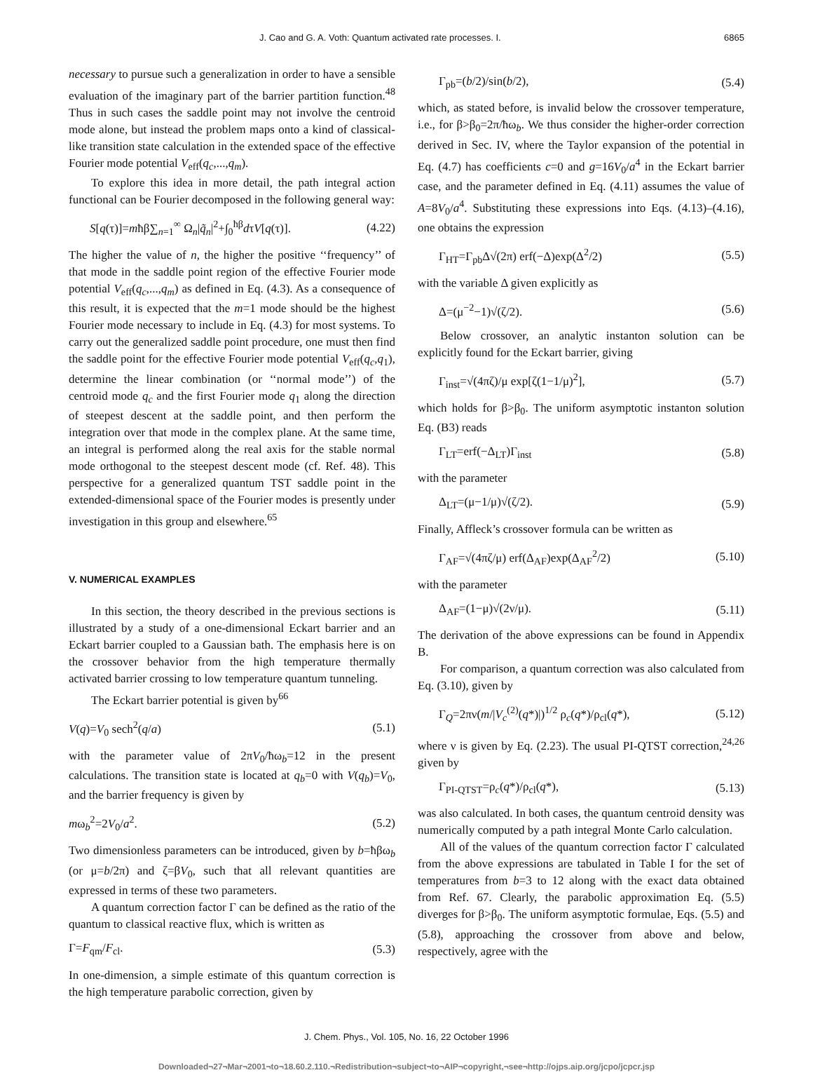J. Cao and G. A. Voth: Quantum activated rate processes. I. 6865
necessary to pursue such a generalization in order to have a sensible evaluation of the imaginary part of the barrier partition function.<sup>48</sup> Thus in such cases the saddle point may not involve the centroid mode alone, but instead the problem maps onto a kind of classical-like transition state calculation in the extended space of the effective Fourier mode potential V<sub>eff</sub>(q<sub>c</sub>,...,q<sub>m</sub>).
To explore this idea in more detail, the path integral action functional can be Fourier decomposed in the following general way:
S[q(τ)]=mħβ∑<sub>n=1</sub><sup>∞</sup> Ω<sub>n</sub>|q̃<sub>n</sub>|<sup>2</sup>+∫<sub>0</sub><sup>ħβ</sup>dτV[q(τ)]. (4.22)
The higher the value of n, the higher the positive ‘‘frequency’’ of that mode in the saddle point region of the effective Fourier mode potential V<sub>eff</sub>(q<sub>c</sub>,...,q<sub>m</sub>) as defined in Eq. (4.3). As a consequence of this result, it is expected that the m=1 mode should be the highest Fourier mode necessary to include in Eq. (4.3) for most systems. To carry out the generalized saddle point procedure, one must then find the saddle point for the effective Fourier mode potential V<sub>eff</sub>(q<sub>c</sub>,q<sub>1</sub>), determine the linear combination (or ‘‘normal mode’’) of the centroid mode q<sub>c</sub> and the first Fourier mode q<sub>1</sub> along the direction of steepest descent at the saddle point, and then perform the integration over that mode in the complex plane. At the same time, an integral is performed along the real axis for the stable normal mode orthogonal to the steepest descent mode (cf. Ref. 48). This perspective for a generalized quantum TST saddle point in the extended-dimensional space of the Fourier modes is presently under investigation in this group and elsewhere.<sup>65</sup>
V. NUMERICAL EXAMPLES
In this section, the theory described in the previous sections is illustrated by a study of a one-dimensional Eckart barrier and an Eckart barrier coupled to a Gaussian bath. The emphasis here is on the crossover behavior from the high temperature thermally activated barrier crossing to low temperature quantum tunneling.
The Eckart barrier potential is given by<sup>66</sup>
V(q)=V<sub>0</sub> sech<sup>2</sup>(q/a) (5.1)
with the parameter value of 2πV<sub>0</sub>/ħω<sub>b</sub>=12 in the present calculations. The transition state is located at q<sub>b</sub>=0 with V(q<sub>b</sub>)=V<sub>0</sub>, and the barrier frequency is given by
mω<sub>b</sub><sup>2</sup>=2V<sub>0</sub>/a<sup>2</sup>. (5.2)
Two dimensionless parameters can be introduced, given by b=ħβω<sub>b</sub> (or μ=b/2π) and ζ=βV<sub>0</sub>, such that all relevant quantities are expressed in terms of these two parameters.
A quantum correction factor Γ can be defined as the ratio of the quantum to classical reactive flux, which is written as
Γ=F<sub>qm</sub>/F<sub>cl</sub>. (5.3)
In one-dimension, a simple estimate of this quantum correction is the high temperature parabolic correction, given by
Γ<sub>pb</sub>=(b/2)/sin(b/2), (5.4)
which, as stated before, is invalid below the crossover temperature, i.e., for β>β<sub>0</sub>=2π/ħω<sub>b</sub>. We thus consider the higher-order correction derived in Sec. IV, where the Taylor expansion of the potential in Eq. (4.7) has coefficients c=0 and g=16V<sub>0</sub>/a<sup>4</sup> in the Eckart barrier case, and the parameter defined in Eq. (4.11) assumes the value of A=8V<sub>0</sub>/a<sup>4</sup>. Substituting these expressions into Eqs. (4.13)–(4.16), one obtains the expression
Γ<sub>HT</sub>=Γ<sub>pb</sub>Δ√(2π) erf(−Δ)exp(Δ<sup>2</sup>/2) (5.5)
with the variable Δ given explicitly as
Δ=(μ<sup>−2</sup>−1)√(ζ/2). (5.6)
Below crossover, an analytic instanton solution can be explicitly found for the Eckart barrier, giving
Γ<sub>inst</sub>=√(4πζ)/μ exp[ζ(1−1/μ)<sup>2</sup>], (5.7)
which holds for β>β<sub>0</sub>. The uniform asymptotic instanton solution Eq. (B3) reads
Γ<sub>LT</sub>=erf(−Δ<sub>LT</sub>)Γ<sub>inst</sub> (5.8)
with the parameter
Δ<sub>LT</sub>=(μ−1/μ)√(ζ/2). (5.9)
Finally, Affleck’s crossover formula can be written as
Γ<sub>AF</sub>=√(4πζ/μ) erf(Δ<sub>AF</sub>)exp(Δ<sub>AF</sub><sup>2</sup>/2) (5.10)
with the parameter
Δ<sub>AF</sub>=(1−μ)√(2ν/μ). (5.11)
The derivation of the above expressions can be found in Appendix B.
For comparison, a quantum correction was also calculated from Eq. (3.10), given by
Γ<sub>Q</sub>=2πν(m/|V<sub>c</sub><sup>(2)</sup>(q*)|)<sup>1/2</sup> ρ<sub>c</sub>(q*)/ρ<sub>cl</sub>(q*), (5.12)
where ν is given by Eq. (2.23). The usual PI-QTST correction,<sup>24,26</sup> given by
Γ<sub>PI-QTST</sub>=ρ<sub>c</sub>(q*)/ρ<sub>cl</sub>(q*), (5.13)
was also calculated. In both cases, the quantum centroid density was numerically computed by a path integral Monte Carlo calculation.
All of the values of the quantum correction factor Γ calculated from the above expressions are tabulated in Table I for the set of temperatures from b=3 to 12 along with the exact data obtained from Ref. 67. Clearly, the parabolic approximation Eq. (5.5) diverges for β>β<sub>0</sub>. The uniform asymptotic formulae, Eqs. (5.5) and (5.8), approaching the crossover from above and below, respectively, agree with the
J. Chem. Phys., Vol. 105, No. 16, 22 October 1996
Downloaded¬27¬Mar¬2001¬to¬18.60.2.110.¬Redistribution¬subject¬to¬AIP¬copyright,¬see¬http://ojps.aip.org/jcpo/jcpcr.jsp